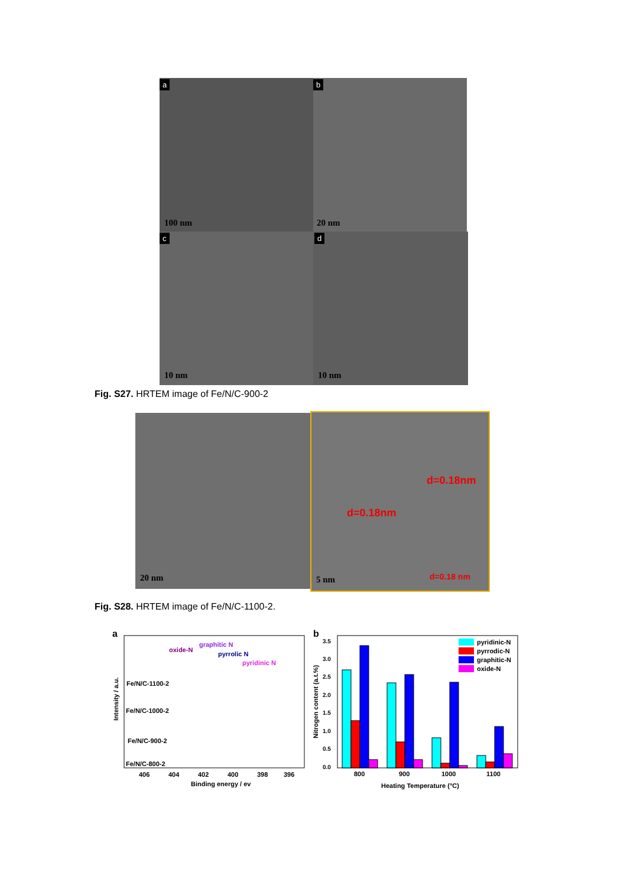a
100 nm
b
20 nm
c
10 nm
d
10 nm
Fig. S27. HRTEM image of Fe/N/C-900-2
20 nm
d=0.18nm
d=0.18nm
d=0.18 nm 5 nm
Fig. S28. HRTEM image of Fe/N/C-1100-2.
a
oxide-N
graphitic N
pyrrolic N
pyridinic N
Fe/N/C-1100-2
Fe/N/C-1000-2
Fe/N/C-900-2
Fe/N/C-800-2
406
404
402
400
398
396
Binding energy / ev
Intensity / a.u.
b
3.5
3.0
2.5
2.0
1.5
1.0
0.5
0.0
pyridinic-N
pyrrodic-N
graphitic-N
oxide-N
800
900
1000
1100
Heating Temperature (°C)
Nitrogen content (a.t.%)